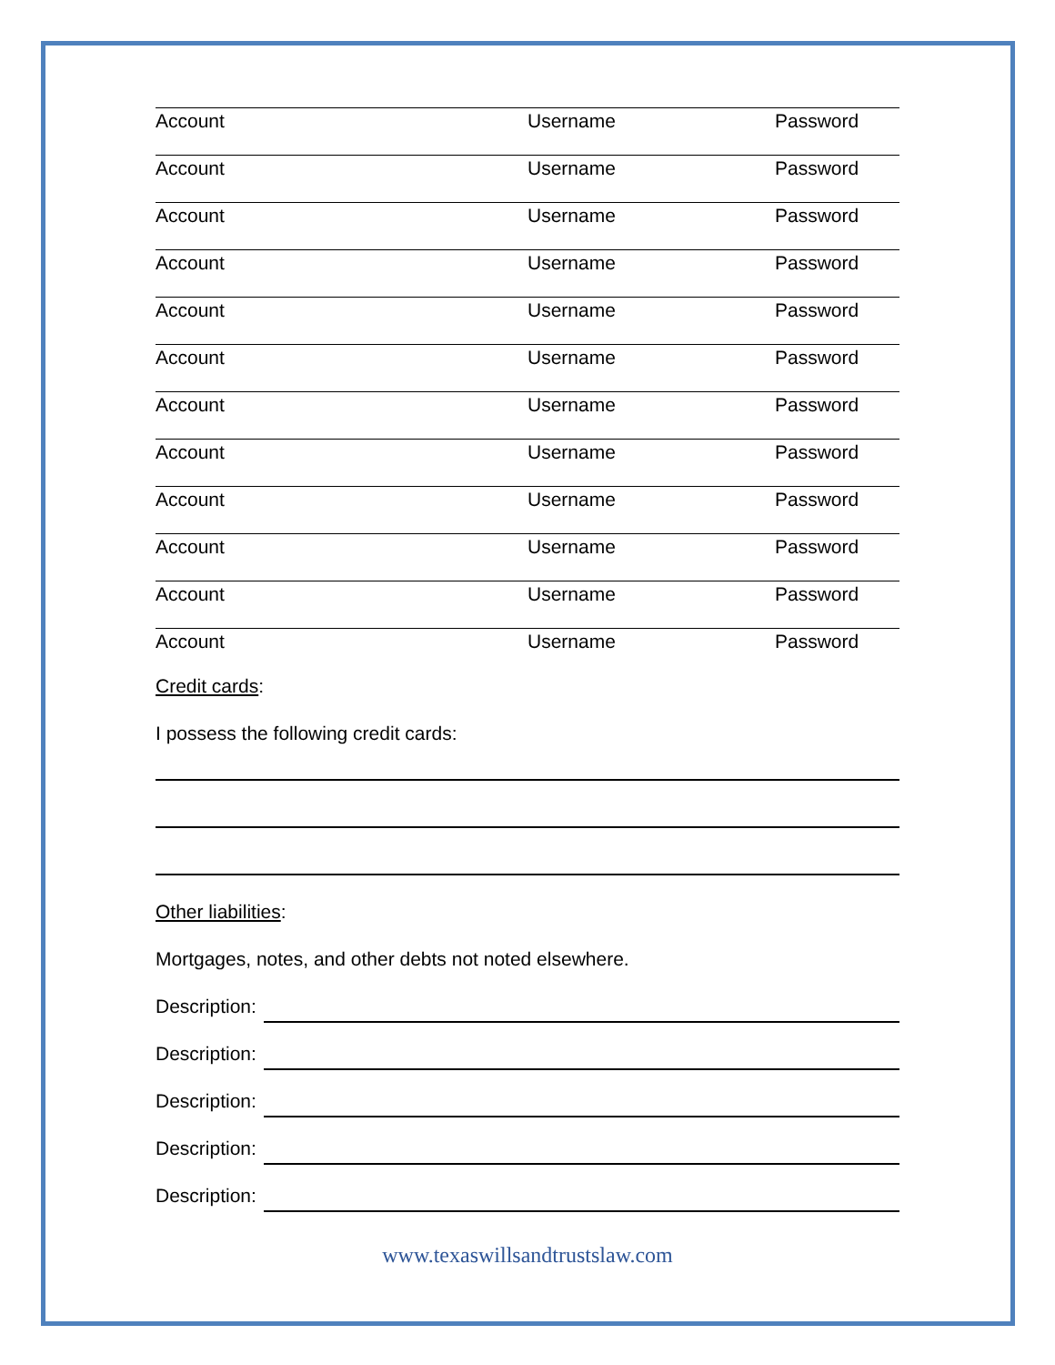Account Username Password
Account Username Password
Account Username Password
Account Username Password
Account Username Password
Account Username Password
Account Username Password
Account Username Password
Account Username Password
Account Username Password
Account Username Password
Account Username Password
Credit cards:
I possess the following credit cards:
Other liabilities:
Mortgages, notes, and other debts not noted elsewhere.
Description:
Description:
Description:
Description:
Description:
www.texaswillsandtrustslaw.com